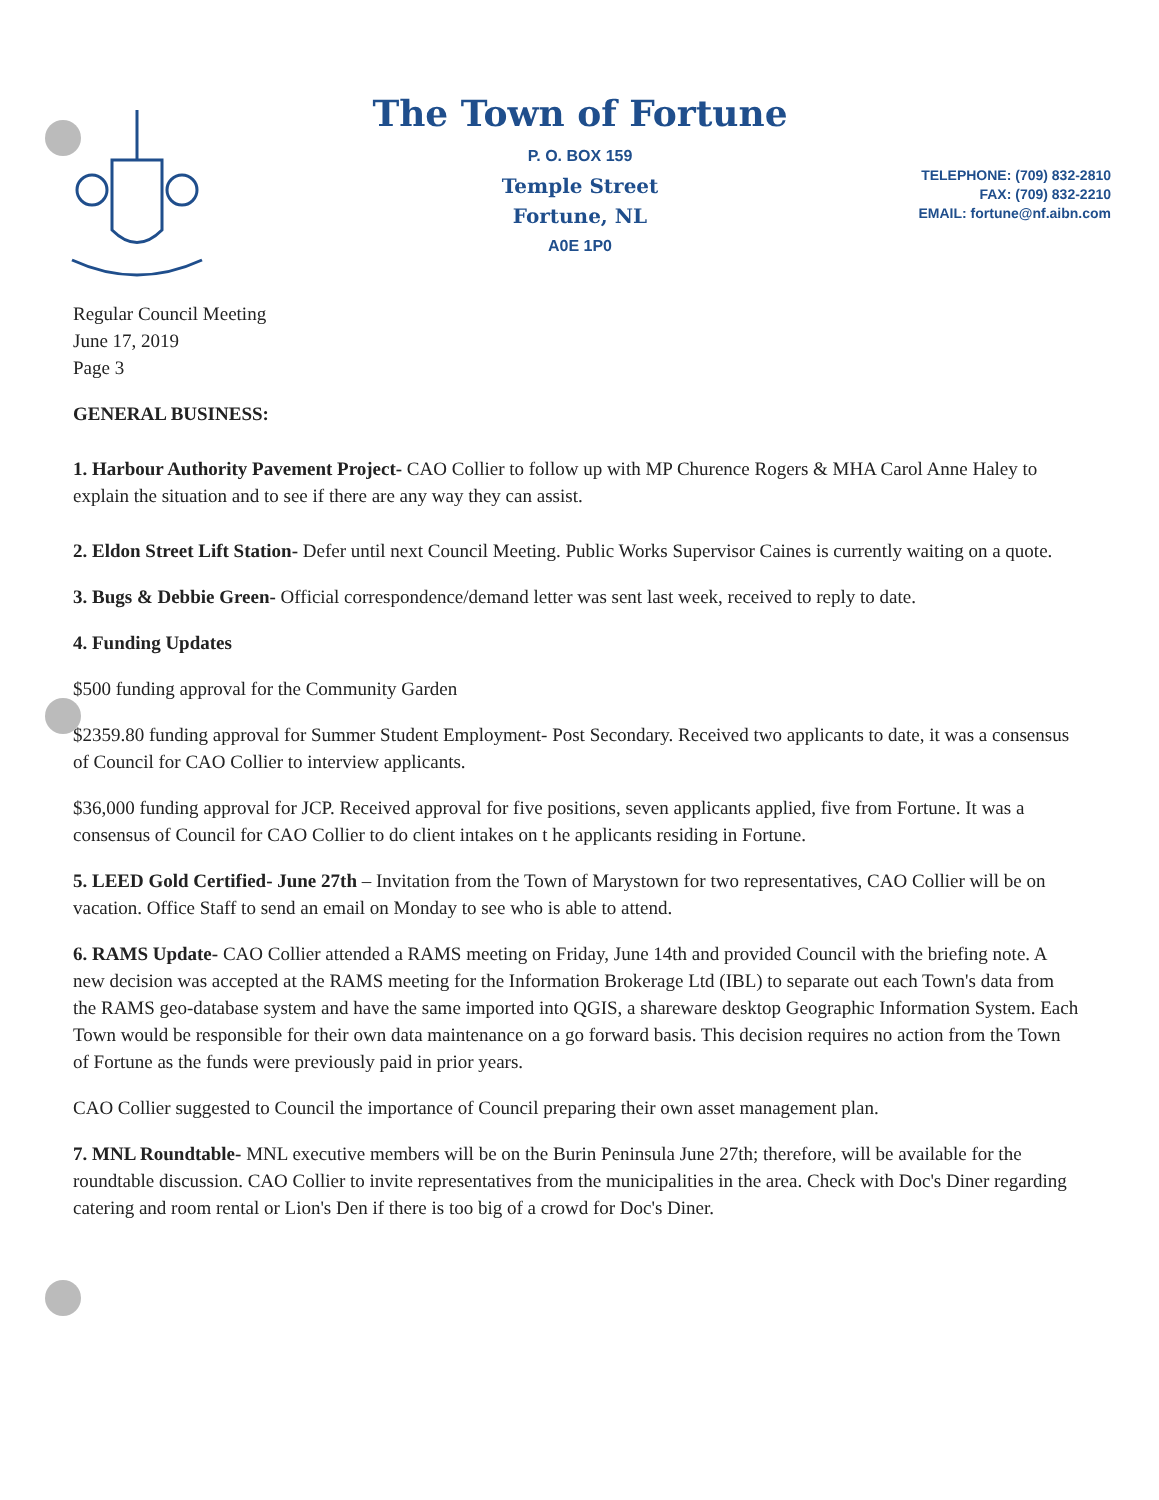The Town of Fortune
P. O. BOX 159
Temple Street
Fortune, NL
A0E 1P0
TELEPHONE: (709) 832-2810
FAX: (709) 832-2210
EMAIL: fortune@nf.aibn.com
Regular Council Meeting
June 17, 2019
Page 3
GENERAL BUSINESS:
1. Harbour Authority Pavement Project- CAO Collier to follow up with MP Churence Rogers & MHA Carol Anne Haley to explain the situation and to see if there are any way they can assist.
2. Eldon Street Lift Station- Defer until next Council Meeting. Public Works Supervisor Caines is currently waiting on a quote.
3. Bugs & Debbie Green- Official correspondence/demand letter was sent last week, received to reply to date.
4. Funding Updates
$500 funding approval for the Community Garden
$2359.80 funding approval for Summer Student Employment- Post Secondary. Received two applicants to date, it was a consensus of Council for CAO Collier to interview applicants.
$36,000 funding approval for JCP. Received approval for five positions, seven applicants applied, five from Fortune. It was a consensus of Council for CAO Collier to do client intakes on t he applicants residing in Fortune.
5. LEED Gold Certified- June 27th – Invitation from the Town of Marystown for two representatives, CAO Collier will be on vacation. Office Staff to send an email on Monday to see who is able to attend.
6. RAMS Update- CAO Collier attended a RAMS meeting on Friday, June 14th and provided Council with the briefing note. A new decision was accepted at the RAMS meeting for the Information Brokerage Ltd (IBL) to separate out each Town's data from the RAMS geo-database system and have the same imported into QGIS, a shareware desktop Geographic Information System. Each Town would be responsible for their own data maintenance on a go forward basis. This decision requires no action from the Town of Fortune as the funds were previously paid in prior years.
CAO Collier suggested to Council the importance of Council preparing their own asset management plan.
7. MNL Roundtable- MNL executive members will be on the Burin Peninsula June 27th; therefore, will be available for the roundtable discussion. CAO Collier to invite representatives from the municipalities in the area. Check with Doc's Diner regarding catering and room rental or Lion's Den if there is too big of a crowd for Doc's Diner.